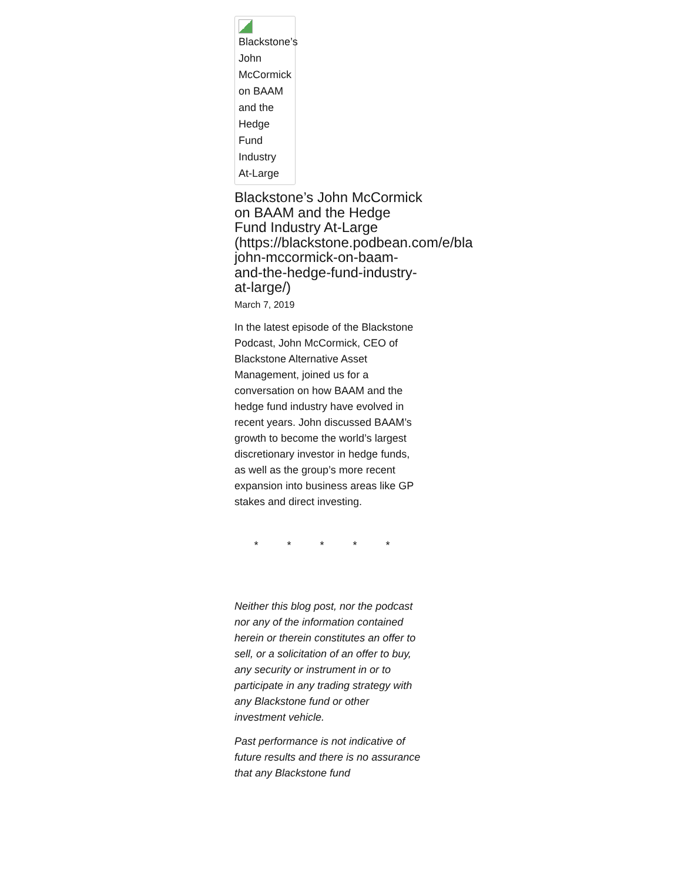Blackstone’s John McCormick on BAAM and the Hedge Fund Industry At-Large
Blackstone’s John McCormick on BAAM and the Hedge Fund Industry At-Large
(https://blackstone.podbean.com/e/bla john-mccormick-on-baam-and-the-hedge-fund-industry-at-large/)
March 7, 2019
In the latest episode of the Blackstone Podcast, John McCormick, CEO of Blackstone Alternative Asset Management, joined us for a conversation on how BAAM and the hedge fund industry have evolved in recent years. John discussed BAAM’s growth to become the world’s largest discretionary investor in hedge funds, as well as the group’s more recent expansion into business areas like GP stakes and direct investing.
* * * * *
Neither this blog post, nor the podcast nor any of the information contained herein or therein constitutes an offer to sell, or a solicitation of an offer to buy, any security or instrument in or to participate in any trading strategy with any Blackstone fund or other investment vehicle.
Past performance is not indicative of future results and there is no assurance that any Blackstone fund